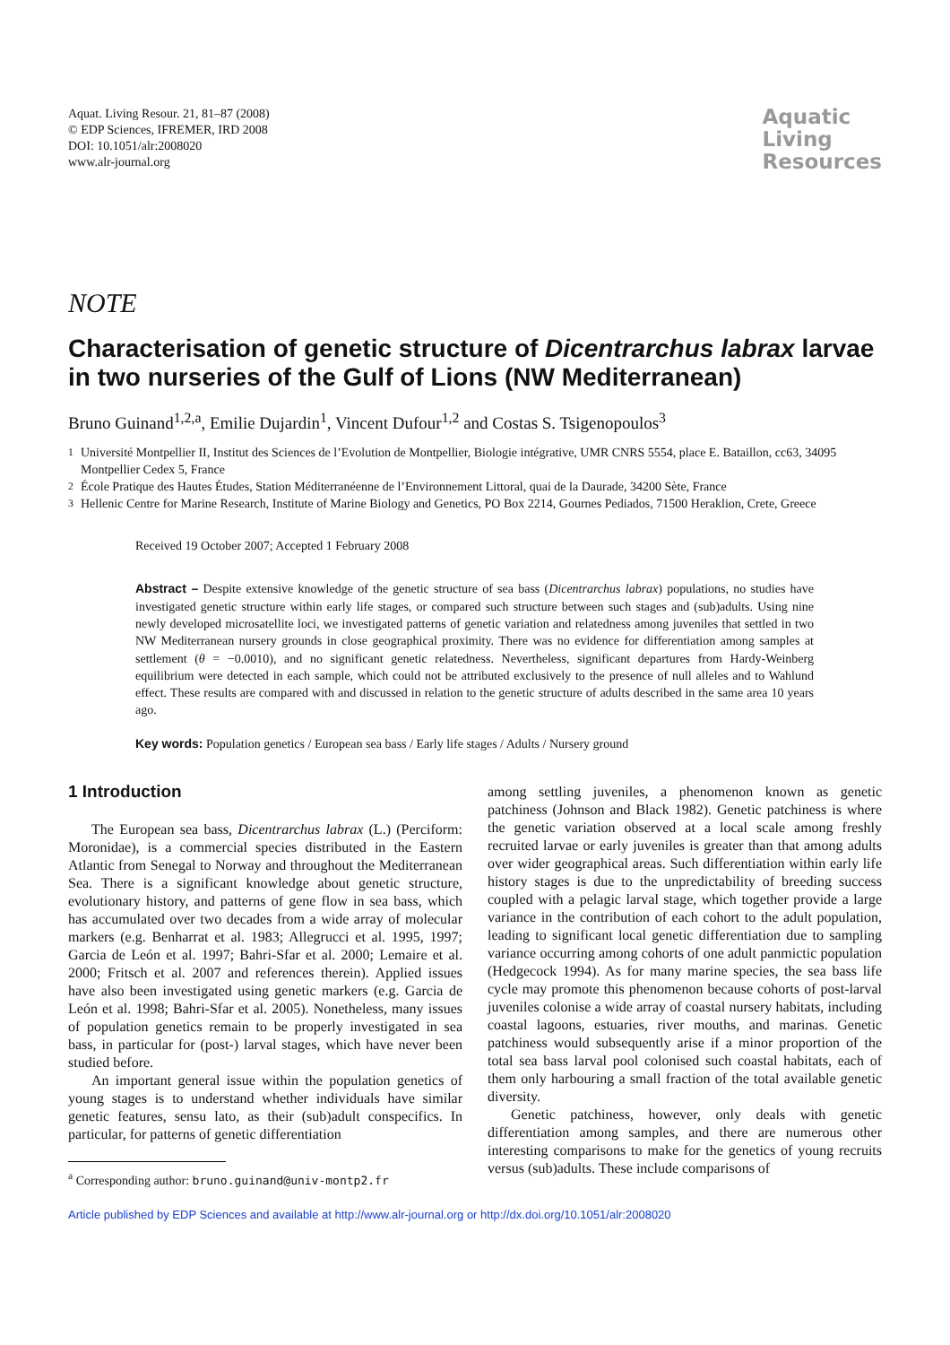Aquat. Living Resour. 21, 81–87 (2008)
© EDP Sciences, IFREMER, IRD 2008
DOI: 10.1051/alr:2008020
www.alr-journal.org
Aquatic
Living
Resources
NOTE
Characterisation of genetic structure of Dicentrarchus labrax larvae in two nurseries of the Gulf of Lions (NW Mediterranean)
Bruno Guinand<sup>1,2,a</sup>, Emilie Dujardin<sup>1</sup>, Vincent Dufour<sup>1,2</sup> and Costas S. Tsigenopoulos<sup>3</sup>
<sup>1</sup> Université Montpellier II, Institut des Sciences de l’Evolution de Montpellier, Biologie intégrative, UMR CNRS 5554, place E. Bataillon, cc63, 34095 Montpellier Cedex 5, France
<sup>2</sup> École Pratique des Hautes Études, Station Méditerranéenne de l’Environnement Littoral, quai de la Daurade, 34200 Sète, France
<sup>3</sup> Hellenic Centre for Marine Research, Institute of Marine Biology and Genetics, PO Box 2214, Gournes Pediados, 71500 Heraklion, Crete, Greece
Received 19 October 2007; Accepted 1 February 2008
Abstract – Despite extensive knowledge of the genetic structure of sea bass (Dicentrarchus labrax) populations, no studies have investigated genetic structure within early life stages, or compared such structure between such stages and (sub)adults. Using nine newly developed microsatellite loci, we investigated patterns of genetic variation and relatedness among juveniles that settled in two NW Mediterranean nursery grounds in close geographical proximity. There was no evidence for differentiation among samples at settlement (θ = −0.0010), and no significant genetic relatedness. Nevertheless, significant departures from Hardy-Weinberg equilibrium were detected in each sample, which could not be attributed exclusively to the presence of null alleles and to Wahlund effect. These results are compared with and discussed in relation to the genetic structure of adults described in the same area 10 years ago.
Key words: Population genetics / European sea bass / Early life stages / Adults / Nursery ground
1 Introduction
The European sea bass, Dicentrarchus labrax (L.) (Perciform: Moronidae), is a commercial species distributed in the Eastern Atlantic from Senegal to Norway and throughout the Mediterranean Sea. There is a significant knowledge about genetic structure, evolutionary history, and patterns of gene flow in sea bass, which has accumulated over two decades from a wide array of molecular markers (e.g. Benharrat et al. 1983; Allegrucci et al. 1995, 1997; Garcia de León et al. 1997; Bahri-Sfar et al. 2000; Lemaire et al. 2000; Fritsch et al. 2007 and references therein). Applied issues have also been investigated using genetic markers (e.g. Garcia de León et al. 1998; Bahri-Sfar et al. 2005). Nonetheless, many issues of population genetics remain to be properly investigated in sea bass, in particular for (post-) larval stages, which have never been studied before.
An important general issue within the population genetics of young stages is to understand whether individuals have similar genetic features, sensu lato, as their (sub)adult conspecifics. In particular, for patterns of genetic differentiation
<sup>a</sup> Corresponding author: bruno.guinand@univ-montp2.fr
among settling juveniles, a phenomenon known as genetic patchiness (Johnson and Black 1982). Genetic patchiness is where the genetic variation observed at a local scale among freshly recruited larvae or early juveniles is greater than that among adults over wider geographical areas. Such differentiation within early life history stages is due to the unpredictability of breeding success coupled with a pelagic larval stage, which together provide a large variance in the contribution of each cohort to the adult population, leading to significant local genetic differentiation due to sampling variance occurring among cohorts of one adult panmictic population (Hedgecock 1994). As for many marine species, the sea bass life cycle may promote this phenomenon because cohorts of post-larval juveniles colonise a wide array of coastal nursery habitats, including coastal lagoons, estuaries, river mouths, and marinas. Genetic patchiness would subsequently arise if a minor proportion of the total sea bass larval pool colonised such coastal habitats, each of them only harbouring a small fraction of the total available genetic diversity.
Genetic patchiness, however, only deals with genetic differentiation among samples, and there are numerous other interesting comparisons to make for the genetics of young recruits versus (sub)adults. These include comparisons of
Article published by EDP Sciences and available at http://www.alr-journal.org or http://dx.doi.org/10.1051/alr:2008020